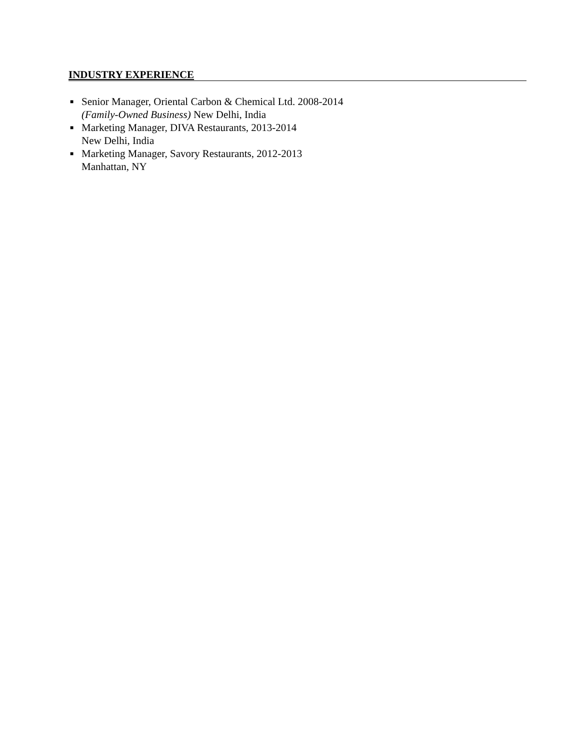INDUSTRY EXPERIENCE
■ Senior Manager, Oriental Carbon & Chemical Ltd. 2008-2014
(Family-Owned Business) New Delhi, India
■ Marketing Manager, DIVA Restaurants, 2013-2014
New Delhi, India
■ Marketing Manager, Savory Restaurants, 2012-2013
Manhattan, NY